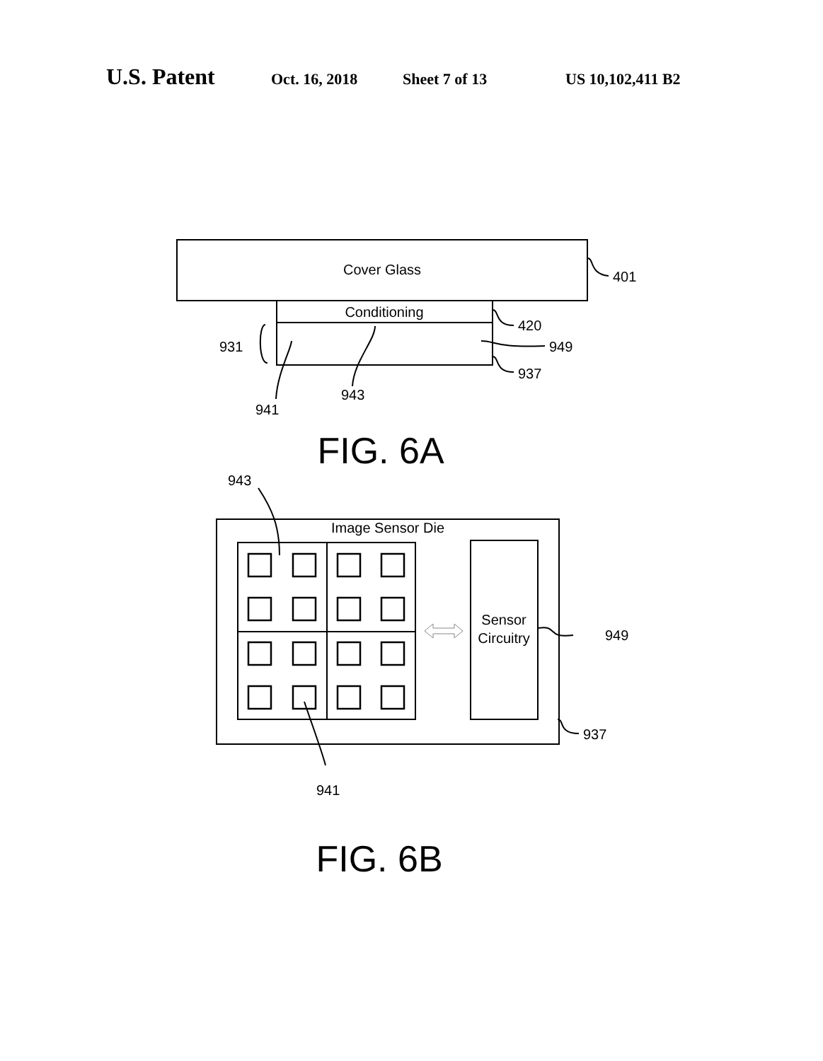U.S. Patent Oct. 16, 2018 Sheet 7 of 13 US 10,102,411 B2
Cover Glass
Conditioning
401
420
949
937
931
943
941
Image Sensor Die
Sensor
Circuitry
943
949
937
941
FIG. 6A
FIG. 6B